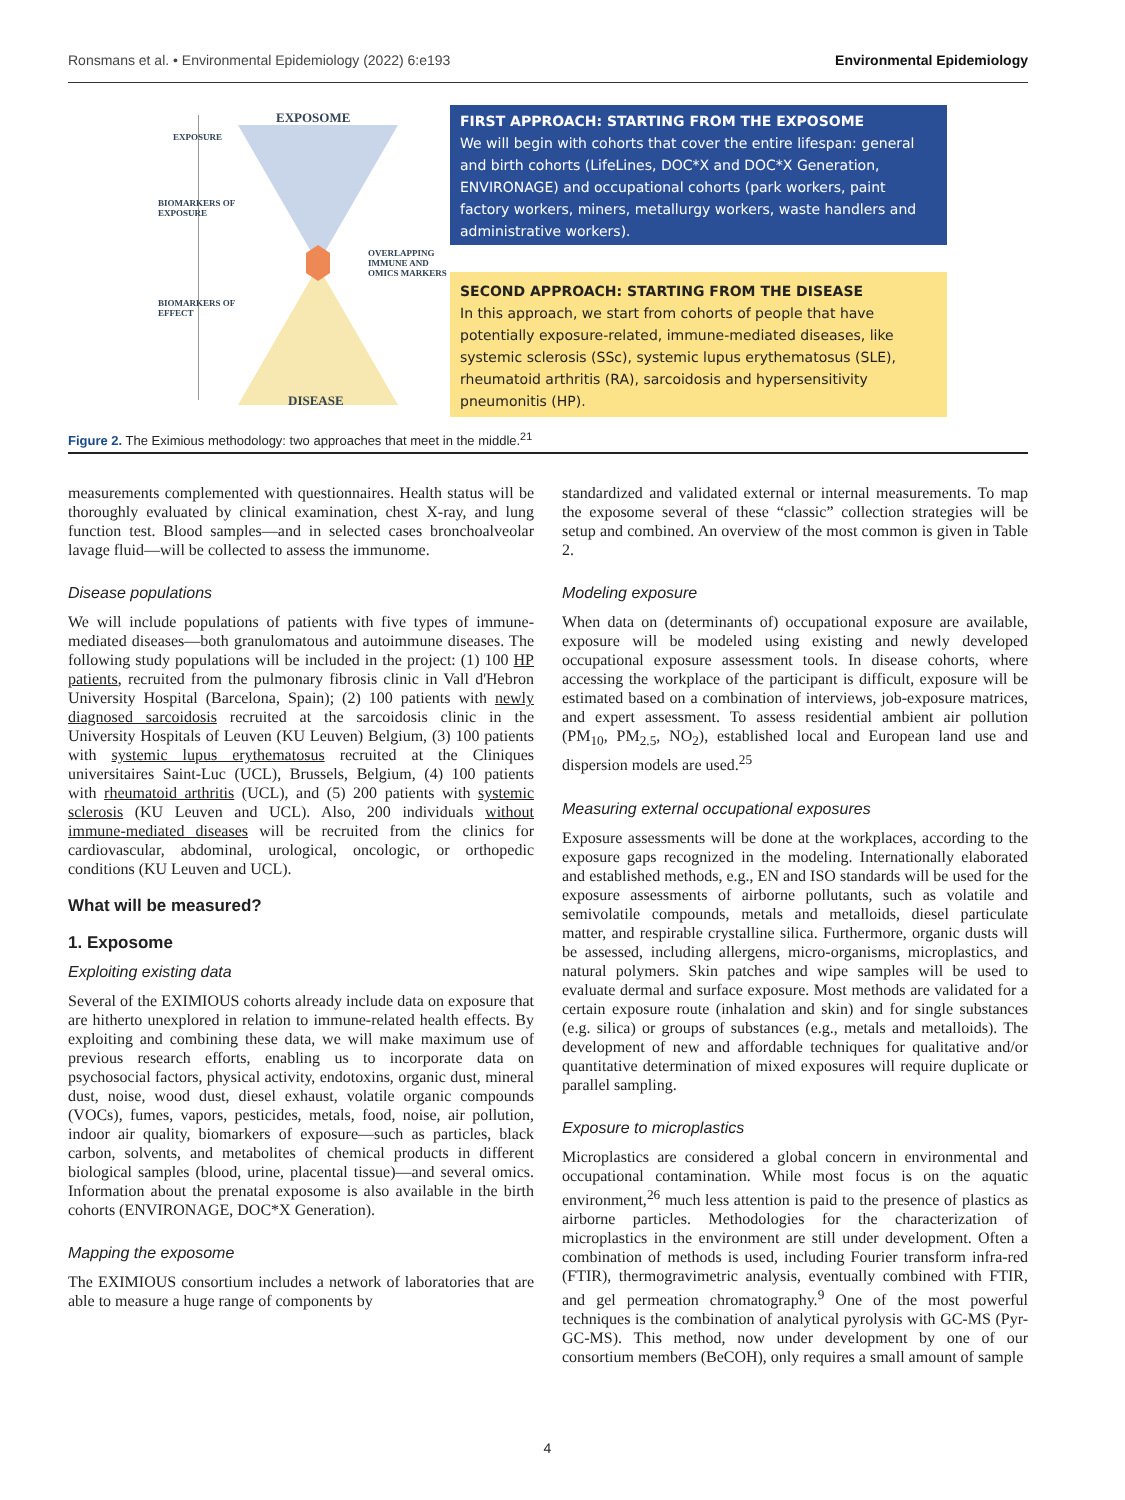Ronsmans et al. • Environmental Epidemiology (2022) 6:e193 Environmental Epidemiology
EXPOSOME
EXPOSURE
BIOMARKERS OF
EXPOSURE
OVERLAPPING
IMMUNE AND
OMICS MARKERS
BIOMARKERS OF
EFFECT
DISEASE
FIRST APPROACH: STARTING FROM THE EXPOSOME
We will begin with cohorts that cover the entire lifespan: general and birth cohorts (LifeLines, DOC*X and DOC*X Generation, ENVIRONAGE) and occupational cohorts (park workers, paint factory workers, miners, metallurgy workers, waste handlers and administrative workers).
SECOND APPROACH: STARTING FROM THE DISEASE
In this approach, we start from cohorts of people that have potentially exposure-related, immune-mediated diseases, like systemic sclerosis (SSc), systemic lupus erythematosus (SLE), rheumatoid arthritis (RA), sarcoidosis and hypersensitivity pneumonitis (HP).
Figure 2. The Eximious methodology: two approaches that meet in the middle.<sup>21</sup>
measurements complemented with questionnaires. Health status will be thoroughly evaluated by clinical examination, chest X-ray, and lung function test. Blood samples—and in selected cases bronchoalveolar lavage fluid—will be collected to assess the immunome.
Disease populations
We will include populations of patients with five types of immune-mediated diseases—both granulomatous and autoimmune diseases. The following study populations will be included in the project: (1) 100 HP patients, recruited from the pulmonary fibrosis clinic in Vall d'Hebron University Hospital (Barcelona, Spain); (2) 100 patients with newly diagnosed sarcoidosis recruited at the sarcoidosis clinic in the University Hospitals of Leuven (KU Leuven) Belgium, (3) 100 patients with systemic lupus erythematosus recruited at the Cliniques universitaires Saint-Luc (UCL), Brussels, Belgium, (4) 100 patients with rheumatoid arthritis (UCL), and (5) 200 patients with systemic sclerosis (KU Leuven and UCL). Also, 200 individuals without immune-mediated diseases will be recruited from the clinics for cardiovascular, abdominal, urological, oncologic, or orthopedic conditions (KU Leuven and UCL).
What will be measured?
1. Exposome
Exploiting existing data
Several of the EXIMIOUS cohorts already include data on exposure that are hitherto unexplored in relation to immune-related health effects. By exploiting and combining these data, we will make maximum use of previous research efforts, enabling us to incorporate data on psychosocial factors, physical activity, endotoxins, organic dust, mineral dust, noise, wood dust, diesel exhaust, volatile organic compounds (VOCs), fumes, vapors, pesticides, metals, food, noise, air pollution, indoor air quality, biomarkers of exposure—such as particles, black carbon, solvents, and metabolites of chemical products in different biological samples (blood, urine, placental tissue)—and several omics. Information about the prenatal exposome is also available in the birth cohorts (ENVIRONAGE, DOC*X Generation).
Mapping the exposome
The EXIMIOUS consortium includes a network of laboratories that are able to measure a huge range of components by
standardized and validated external or internal measurements. To map the exposome several of these “classic” collection strategies will be setup and combined. An overview of the most common is given in Table 2.
Modeling exposure
When data on (determinants of) occupational exposure are available, exposure will be modeled using existing and newly developed occupational exposure assessment tools. In disease cohorts, where accessing the workplace of the participant is difficult, exposure will be estimated based on a combination of interviews, job-exposure matrices, and expert assessment. To assess residential ambient air pollution (PM<sub>10</sub>, PM<sub>2.5</sub>, NO<sub>2</sub>), established local and European land use and dispersion models are used.<sup>25</sup>
Measuring external occupational exposures
Exposure assessments will be done at the workplaces, according to the exposure gaps recognized in the modeling. Internationally elaborated and established methods, e.g., EN and ISO standards will be used for the exposure assessments of airborne pollutants, such as volatile and semivolatile compounds, metals and metalloids, diesel particulate matter, and respirable crystalline silica. Furthermore, organic dusts will be assessed, including allergens, micro-organisms, microplastics, and natural polymers. Skin patches and wipe samples will be used to evaluate dermal and surface exposure. Most methods are validated for a certain exposure route (inhalation and skin) and for single substances (e.g. silica) or groups of substances (e.g., metals and metalloids). The development of new and affordable techniques for qualitative and/or quantitative determination of mixed exposures will require duplicate or parallel sampling.
Exposure to microplastics
Microplastics are considered a global concern in environmental and occupational contamination. While most focus is on the aquatic environment,<sup>26</sup> much less attention is paid to the presence of plastics as airborne particles. Methodologies for the characterization of microplastics in the environment are still under development. Often a combination of methods is used, including Fourier transform infra-red (FTIR), thermogravimetric analysis, eventually combined with FTIR, and gel permeation chromatography.<sup>9</sup> One of the most powerful techniques is the combination of analytical pyrolysis with GC-MS (Pyr-GC-MS). This method, now under development by one of our consortium members (BeCOH), only requires a small amount of sample
4